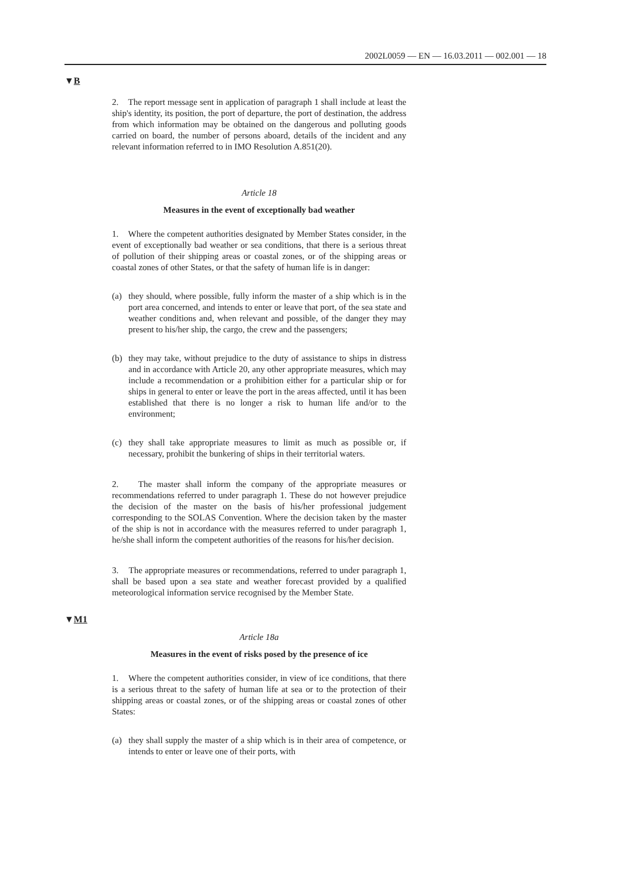2002L0059 — EN — 16.03.2011 — 002.001 — 18
▼B
2. The report message sent in application of paragraph 1 shall include at least the ship's identity, its position, the port of departure, the port of destination, the address from which information may be obtained on the dangerous and polluting goods carried on board, the number of persons aboard, details of the incident and any relevant information referred to in IMO Resolution A.851(20).
Article 18
Measures in the event of exceptionally bad weather
1. Where the competent authorities designated by Member States consider, in the event of exceptionally bad weather or sea conditions, that there is a serious threat of pollution of their shipping areas or coastal zones, or of the shipping areas or coastal zones of other States, or that the safety of human life is in danger:
(a) they should, where possible, fully inform the master of a ship which is in the port area concerned, and intends to enter or leave that port, of the sea state and weather conditions and, when relevant and possible, of the danger they may present to his/her ship, the cargo, the crew and the passengers;
(b) they may take, without prejudice to the duty of assistance to ships in distress and in accordance with Article 20, any other appropriate measures, which may include a recommendation or a prohibition either for a particular ship or for ships in general to enter or leave the port in the areas affected, until it has been established that there is no longer a risk to human life and/or to the environment;
(c) they shall take appropriate measures to limit as much as possible or, if necessary, prohibit the bunkering of ships in their territorial waters.
2. The master shall inform the company of the appropriate measures or recommendations referred to under paragraph 1. These do not however prejudice the decision of the master on the basis of his/her professional judgement corresponding to the SOLAS Convention. Where the decision taken by the master of the ship is not in accordance with the measures referred to under paragraph 1, he/she shall inform the competent authorities of the reasons for his/her decision.
3. The appropriate measures or recommendations, referred to under paragraph 1, shall be based upon a sea state and weather forecast provided by a qualified meteorological information service recognised by the Member State.
▼M1
Article 18a
Measures in the event of risks posed by the presence of ice
1. Where the competent authorities consider, in view of ice conditions, that there is a serious threat to the safety of human life at sea or to the protection of their shipping areas or coastal zones, or of the shipping areas or coastal zones of other States:
(a) they shall supply the master of a ship which is in their area of competence, or intends to enter or leave one of their ports, with